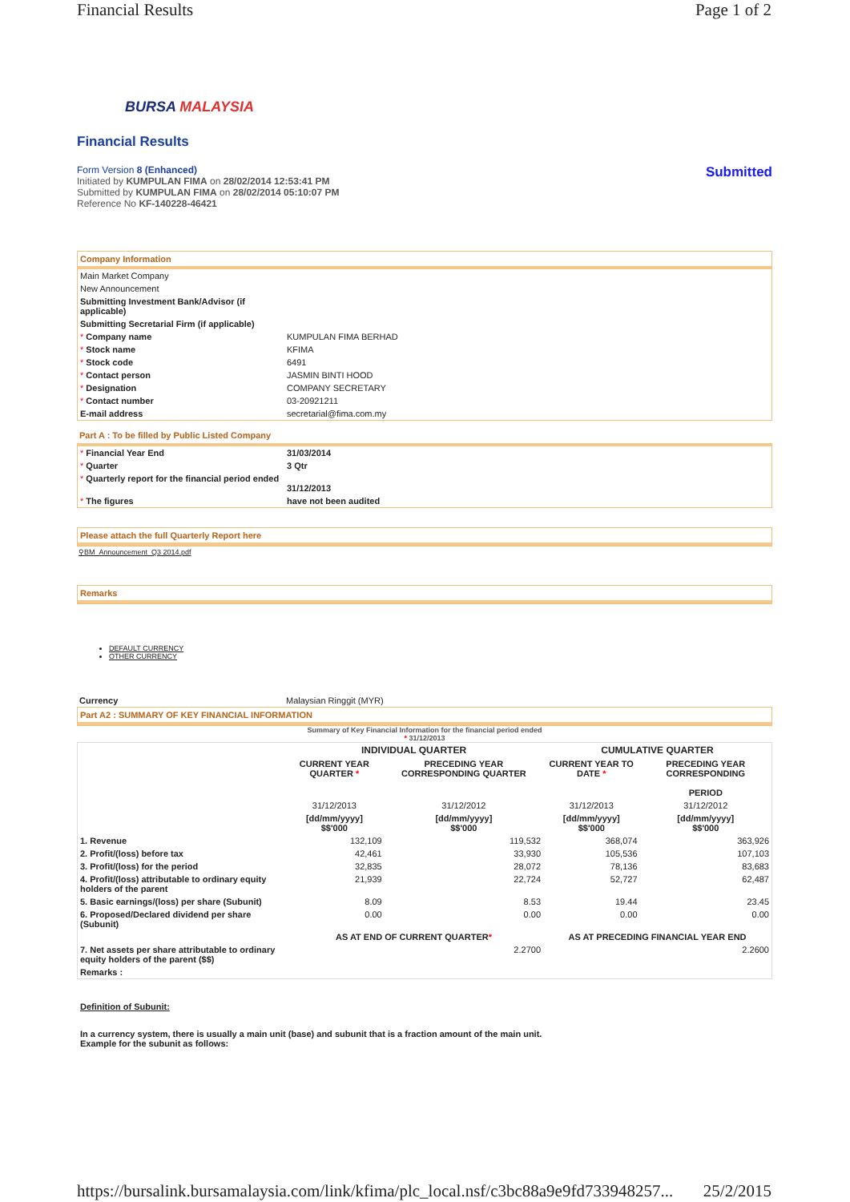Financial Results Page 1 of 2
BURSA MALAYSIA
Financial Results
Form Version 8 (Enhanced)
Initiated by KUMPULAN FIMA on 28/02/2014 12:53:41 PM
Submitted by KUMPULAN FIMA on 28/02/2014 05:10:07 PM
Reference No KF-140228-46421
Submitted
Company Information
| Main Market Company | |
| New Announcement | |
| Submitting Investment Bank/Advisor (if applicable) | |
| Submitting Secretarial Firm (if applicable) | |
| * Company name | KUMPULAN FIMA BERHAD |
| * Stock name | KFIMA |
| * Stock code | 6491 |
| * Contact person | JASMIN BINTI HOOD |
| * Designation | COMPANY SECRETARY |
| * Contact number | 03-20921211 |
| E-mail address | secretarial@fima.com.my |
Part A : To be filled by Public Listed Company
| * Financial Year End | 31/03/2014 |
| * Quarter | 3 Qtr |
| * Quarterly report for the financial period ended | 31/12/2013 |
| * The figures | have not been audited |
Please attach the full Quarterly Report here
⚲BM_Announcement_Q3 2014.pdf
Remarks
DEFAULT CURRENCY
OTHER CURRENCY
| Currency | Malaysian Ringgit (MYR) |
Part A2 : SUMMARY OF KEY FINANCIAL INFORMATION
Summary of Key Financial Information for the financial period ended
* 31/12/2013
| | INDIVIDUAL QUARTER | | CUMULATIVE QUARTER | |
| --- | --- | --- | --- | --- |
| | CURRENT YEAR QUARTER * | PRECEDING YEAR CORRESPONDING QUARTER | CURRENT YEAR TO DATE * | PRECEDING YEAR CORRESPONDING PERIOD |
| | 31/12/2013 | 31/12/2012 | 31/12/2013 | 31/12/2012 |
| | [dd/mm/yyyy] $$'000 | [dd/mm/yyyy] $$'000 | [dd/mm/yyyy] $$'000 | [dd/mm/yyyy] $$'000 |
| 1. Revenue | 132,109 | 119,532 | 368,074 | 363,926 |
| 2. Profit/(loss) before tax | 42,461 | 33,930 | 105,536 | 107,103 |
| 3. Profit/(loss) for the period | 32,835 | 28,072 | 78,136 | 83,683 |
| 4. Profit/(loss) attributable to ordinary equity holders of the parent | 21,939 | 22,724 | 52,727 | 62,487 |
| 5. Basic earnings/(loss) per share (Subunit) | 8.09 | 8.53 | 19.44 | 23.45 |
| 6. Proposed/Declared dividend per share (Subunit) | 0.00 | 0.00 | 0.00 | 0.00 |
| | AS AT END OF CURRENT QUARTER * | | AS AT PRECEDING FINANCIAL YEAR END | |
| 7. Net assets per share attributable to ordinary equity holders of the parent ($$) | 2.2700 | | 2.2600 | |
| Remarks : | | | | |
Definition of Subunit:
In a currency system, there is usually a main unit (base) and subunit that is a fraction amount of the main unit.
Example for the subunit as follows:
https://bursalink.bursamalaysia.com/link/kfima/plc_local.nsf/c3bc88a9e9fd733948257... 25/2/2015